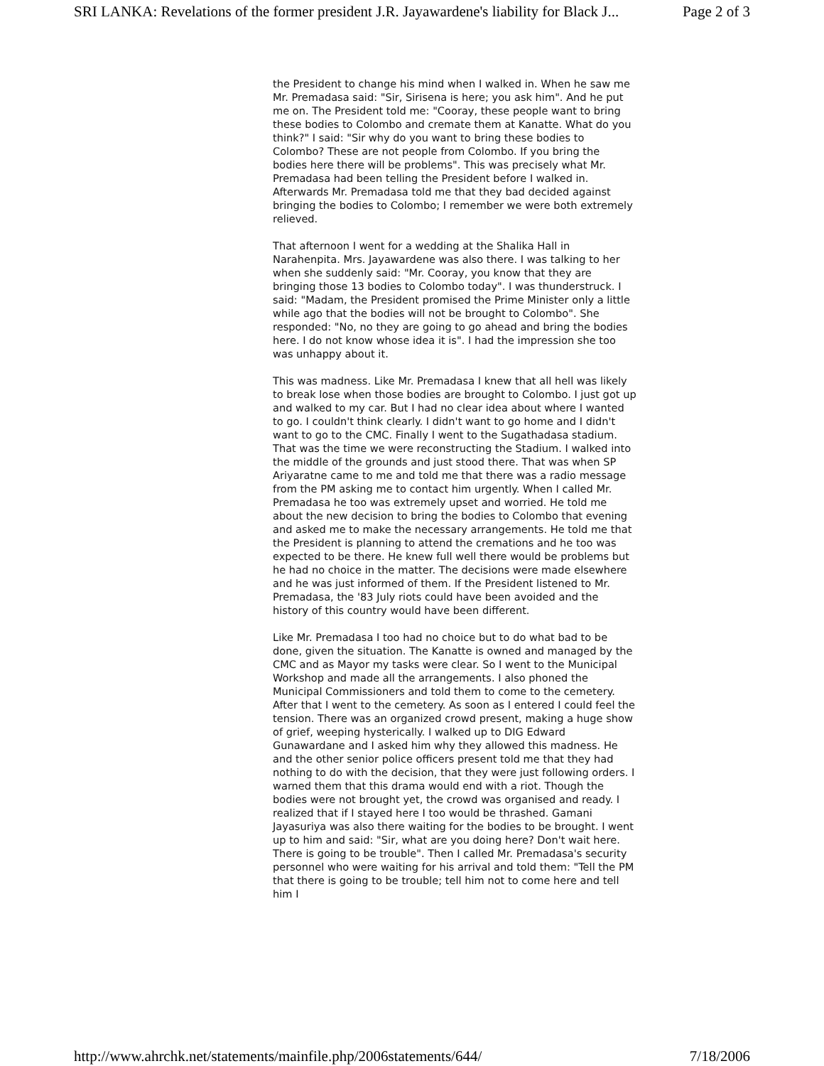SRI LANKA: Revelations of the former president J.R. Jayawardene's liability for Black J... Page 2 of 3
the President to change his mind when I walked in. When he saw me Mr. Premadasa said: "Sir, Sirisena is here; you ask him". And he put me on. The President told me: "Cooray, these people want to bring these bodies to Colombo and cremate them at Kanatte. What do you think?" I said: "Sir why do you want to bring these bodies to Colombo? These are not people from Colombo. If you bring the bodies here there will be problems". This was precisely what Mr. Premadasa had been telling the President before I walked in. Afterwards Mr. Premadasa told me that they bad decided against bringing the bodies to Colombo; I remember we were both extremely relieved.
That afternoon I went for a wedding at the Shalika Hall in Narahenpita. Mrs. Jayawardene was also there. I was talking to her when she suddenly said: "Mr. Cooray, you know that they are bringing those 13 bodies to Colombo today". I was thunderstruck. I said: "Madam, the President promised the Prime Minister only a little while ago that the bodies will not be brought to Colombo". She responded: "No, no they are going to go ahead and bring the bodies here. I do not know whose idea it is". I had the impression she too was unhappy about it.
This was madness. Like Mr. Premadasa I knew that all hell was likely to break lose when those bodies are brought to Colombo. I just got up and walked to my car. But I had no clear idea about where I wanted to go. I couldn't think clearly. I didn't want to go home and I didn't want to go to the CMC. Finally I went to the Sugathadasa stadium. That was the time we were reconstructing the Stadium. I walked into the middle of the grounds and just stood there. That was when SP Ariyaratne came to me and told me that there was a radio message from the PM asking me to contact him urgently. When I called Mr. Premadasa he too was extremely upset and worried. He told me about the new decision to bring the bodies to Colombo that evening and asked me to make the necessary arrangements. He told me that the President is planning to attend the cremations and he too was expected to be there. He knew full well there would be problems but he had no choice in the matter. The decisions were made elsewhere and he was just informed of them. If the President listened to Mr. Premadasa, the '83 July riots could have been avoided and the history of this country would have been different.
Like Mr. Premadasa I too had no choice but to do what bad to be done, given the situation. The Kanatte is owned and managed by the CMC and as Mayor my tasks were clear. So I went to the Municipal Workshop and made all the arrangements. I also phoned the Municipal Commissioners and told them to come to the cemetery. After that I went to the cemetery. As soon as I entered I could feel the tension. There was an organized crowd present, making a huge show of grief, weeping hysterically. I walked up to DIG Edward Gunawardane and I asked him why they allowed this madness. He and the other senior police officers present told me that they had nothing to do with the decision, that they were just following orders. I warned them that this drama would end with a riot. Though the bodies were not brought yet, the crowd was organised and ready. I realized that if I stayed here I too would be thrashed. Gamani Jayasuriya was also there waiting for the bodies to be brought. I went up to him and said: "Sir, what are you doing here? Don't wait here. There is going to be trouble". Then I called Mr. Premadasa's security personnel who were waiting for his arrival and told them: "Tell the PM that there is going to be trouble; tell him not to come here and tell him I
http://www.ahrchk.net/statements/mainfile.php/2006statements/644/ 7/18/2006